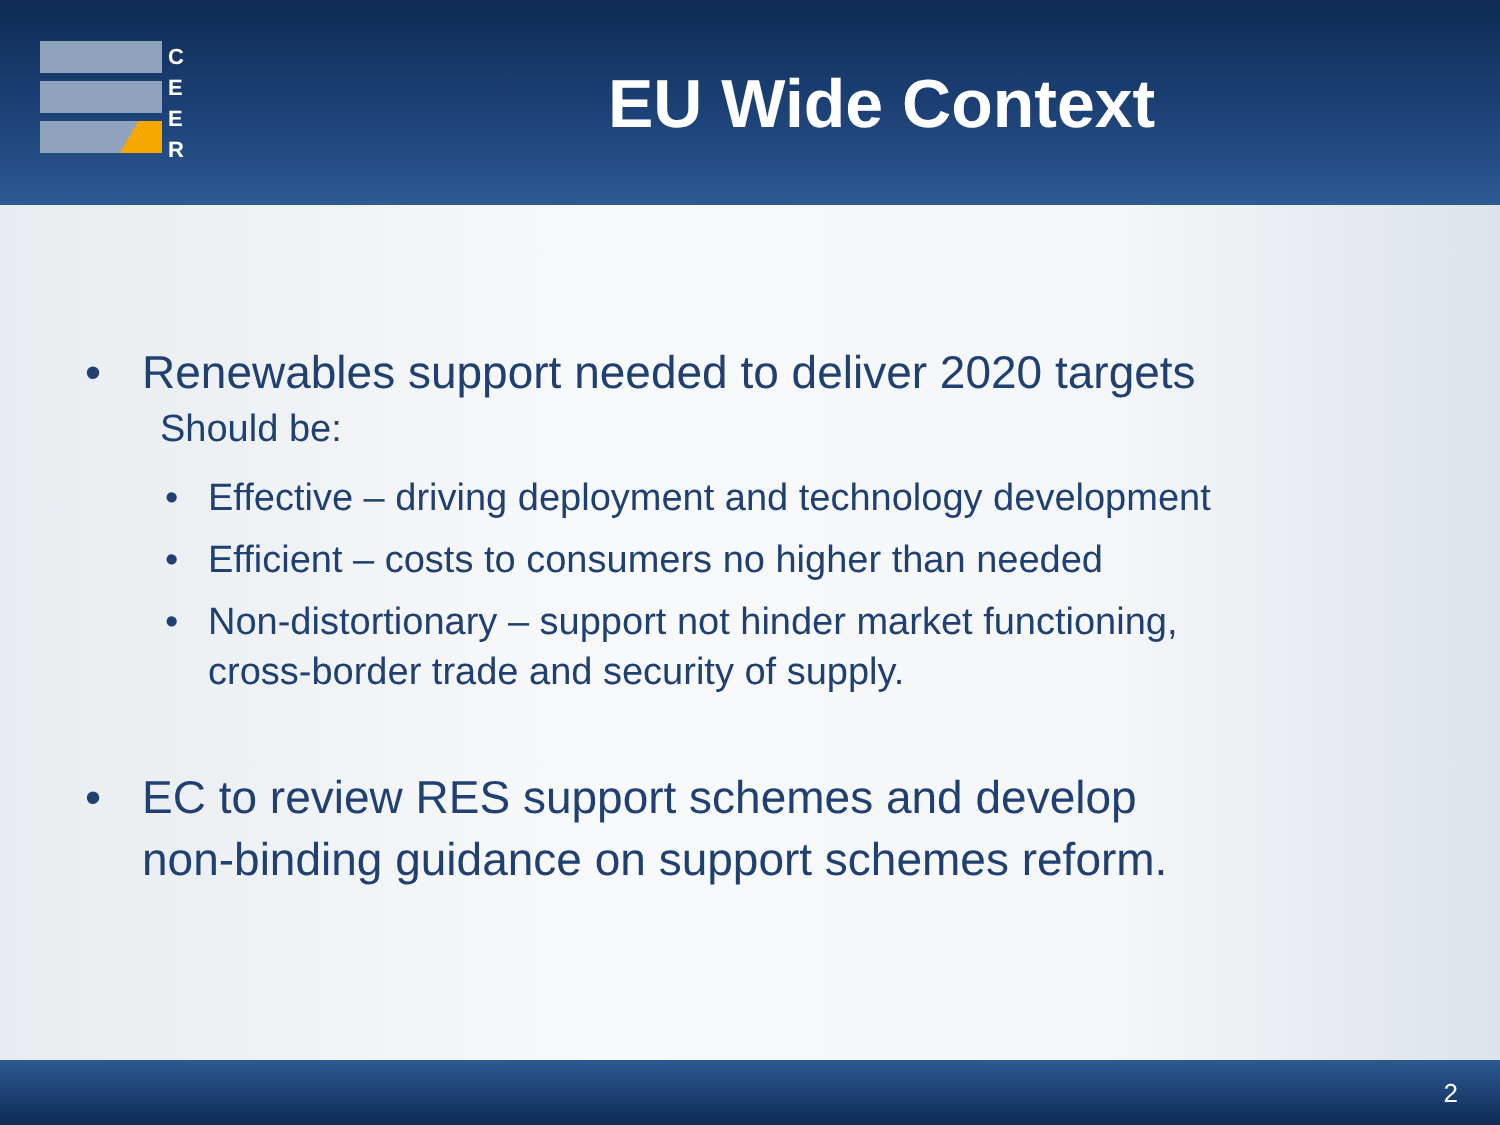C
E
E
R
EU Wide Context
• Renewables support needed to deliver 2020 targets
Should be:
• Effective – driving deployment and technology development
• Efficient – costs to consumers no higher than needed
• Non-distortionary – support not hinder market functioning,
cross-border trade and security of supply.
• EC to review RES support schemes and develop
non-binding guidance on support schemes reform.
2